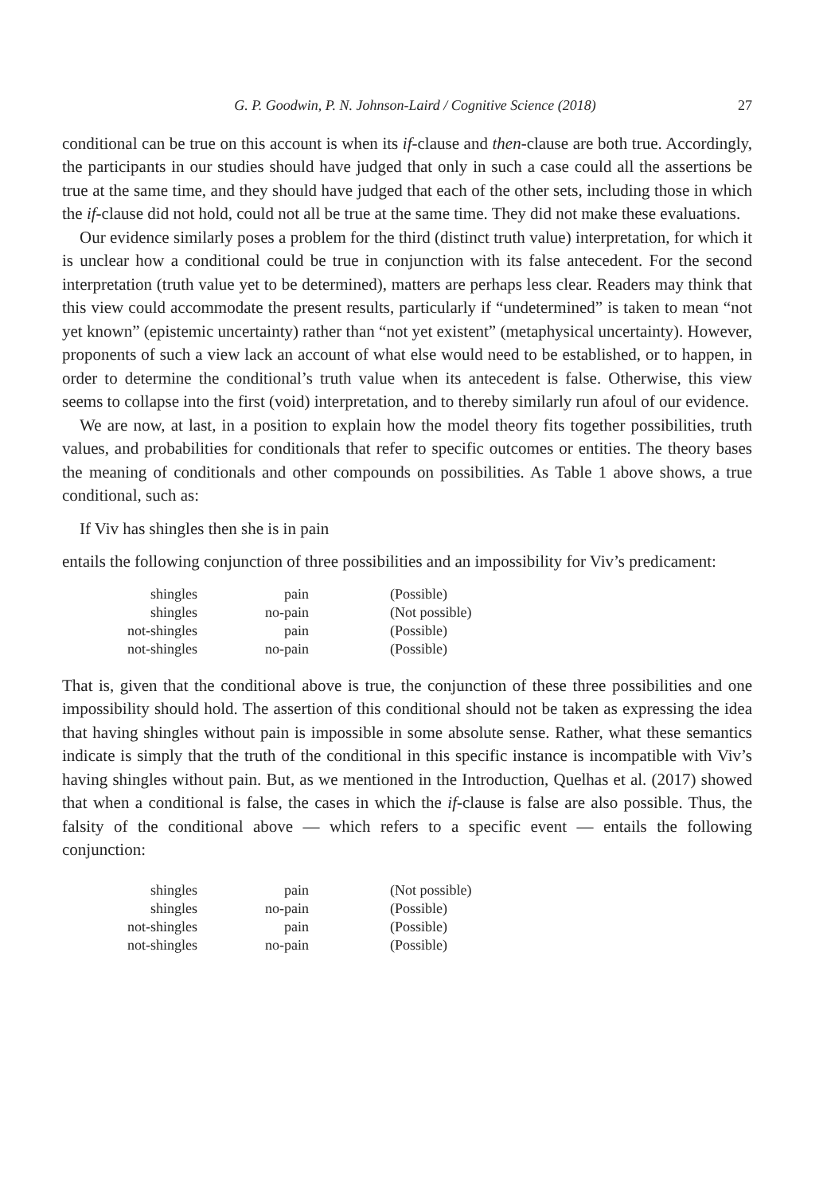G. P. Goodwin, P. N. Johnson-Laird / Cognitive Science (2018) 27
conditional can be true on this account is when its if-clause and then-clause are both true. Accordingly, the participants in our studies should have judged that only in such a case could all the assertions be true at the same time, and they should have judged that each of the other sets, including those in which the if-clause did not hold, could not all be true at the same time. They did not make these evaluations.
Our evidence similarly poses a problem for the third (distinct truth value) interpretation, for which it is unclear how a conditional could be true in conjunction with its false antecedent. For the second interpretation (truth value yet to be determined), matters are perhaps less clear. Readers may think that this view could accommodate the present results, particularly if “undetermined” is taken to mean “not yet known” (epistemic uncertainty) rather than “not yet existent” (metaphysical uncertainty). However, proponents of such a view lack an account of what else would need to be established, or to happen, in order to determine the conditional’s truth value when its antecedent is false. Otherwise, this view seems to collapse into the first (void) interpretation, and to thereby similarly run afoul of our evidence.
We are now, at last, in a position to explain how the model theory fits together possibilities, truth values, and probabilities for conditionals that refer to specific outcomes or entities. The theory bases the meaning of conditionals and other compounds on possibilities. As Table 1 above shows, a true conditional, such as:
If Viv has shingles then she is in pain
entails the following conjunction of three possibilities and an impossibility for Viv’s predicament:
| shingles | pain | (Possible) |
| shingles | no-pain | (Not possible) |
| not-shingles | pain | (Possible) |
| not-shingles | no-pain | (Possible) |
That is, given that the conditional above is true, the conjunction of these three possibilities and one impossibility should hold. The assertion of this conditional should not be taken as expressing the idea that having shingles without pain is impossible in some absolute sense. Rather, what these semantics indicate is simply that the truth of the conditional in this specific instance is incompatible with Viv’s having shingles without pain. But, as we mentioned in the Introduction, Quelhas et al. (2017) showed that when a conditional is false, the cases in which the if-clause is false are also possible. Thus, the falsity of the conditional above — which refers to a specific event — entails the following conjunction:
| shingles | pain | (Not possible) |
| shingles | no-pain | (Possible) |
| not-shingles | pain | (Possible) |
| not-shingles | no-pain | (Possible) |